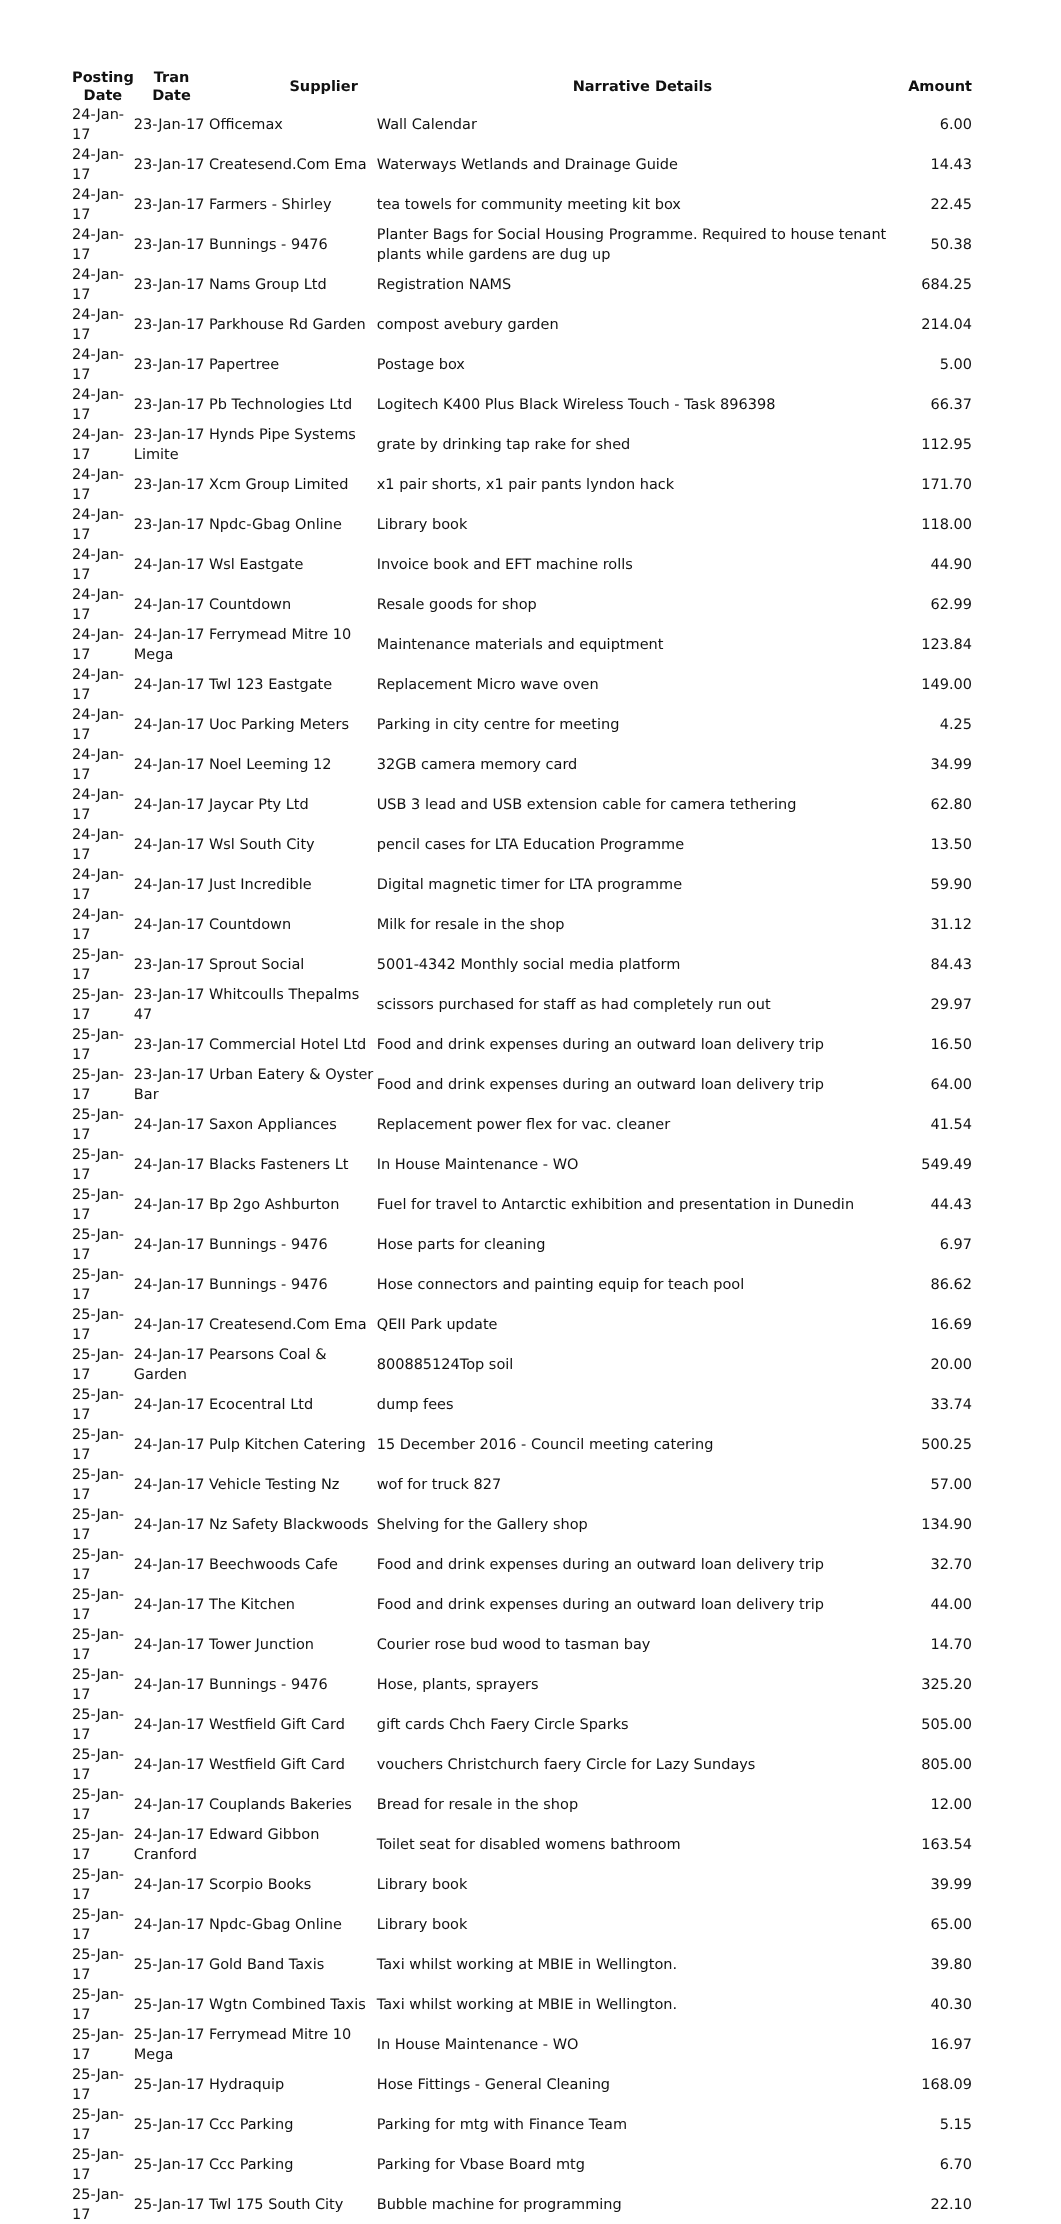| Posting Date | Tran Date | Supplier | Narrative Details | Amount |
| --- | --- | --- | --- | --- |
| 24-Jan-17 | 23-Jan-17 Officemax | | Wall Calendar | 6.00 |
| 24-Jan-17 | 23-Jan-17 Createsend.Com Ema | | Waterways Wetlands and Drainage Guide | 14.43 |
| 24-Jan-17 | 23-Jan-17 Farmers - Shirley | | tea towels for community meeting kit box | 22.45 |
| 24-Jan-17 | 23-Jan-17 Bunnings - 9476 | | Planter Bags for Social Housing Programme. Required to house tenant plants while gardens are dug up | 50.38 |
| 24-Jan-17 | 23-Jan-17 Nams Group Ltd | | Registration NAMS | 684.25 |
| 24-Jan-17 | 23-Jan-17 Parkhouse Rd Garden | | compost avebury garden | 214.04 |
| 24-Jan-17 | 23-Jan-17 Papertree | | Postage box | 5.00 |
| 24-Jan-17 | 23-Jan-17 Pb Technologies Ltd | | Logitech K400 Plus Black Wireless Touch - Task 896398 | 66.37 |
| 24-Jan-17 | 23-Jan-17 Hynds Pipe Systems Limite | | grate by drinking tap rake for shed | 112.95 |
| 24-Jan-17 | 23-Jan-17 Xcm Group Limited | | x1 pair shorts, x1 pair pants lyndon hack | 171.70 |
| 24-Jan-17 | 23-Jan-17 Npdc-Gbag Online | | Library book | 118.00 |
| 24-Jan-17 | 24-Jan-17 Wsl Eastgate | | Invoice book and EFT machine rolls | 44.90 |
| 24-Jan-17 | 24-Jan-17 Countdown | | Resale goods for shop | 62.99 |
| 24-Jan-17 | 24-Jan-17 Ferrymead Mitre 10 Mega | | Maintenance materials and equiptment | 123.84 |
| 24-Jan-17 | 24-Jan-17 Twl 123 Eastgate | | Replacement Micro wave oven | 149.00 |
| 24-Jan-17 | 24-Jan-17 Uoc Parking Meters | | Parking in city centre for meeting | 4.25 |
| 24-Jan-17 | 24-Jan-17 Noel Leeming 12 | | 32GB camera memory card | 34.99 |
| 24-Jan-17 | 24-Jan-17 Jaycar Pty Ltd | | USB 3 lead and USB extension cable for camera tethering | 62.80 |
| 24-Jan-17 | 24-Jan-17 Wsl South City | | pencil cases for LTA Education Programme | 13.50 |
| 24-Jan-17 | 24-Jan-17 Just Incredible | | Digital magnetic timer for LTA programme | 59.90 |
| 24-Jan-17 | 24-Jan-17 Countdown | | Milk for resale in the shop | 31.12 |
| 25-Jan-17 | 23-Jan-17 Sprout Social | | 5001-4342 Monthly social media platform | 84.43 |
| 25-Jan-17 | 23-Jan-17 Whitcoulls Thepalms 47 | | scissors purchased for staff as had completely run out | 29.97 |
| 25-Jan-17 | 23-Jan-17 Commercial Hotel Ltd | | Food and drink expenses during an outward loan delivery trip | 16.50 |
| 25-Jan-17 | 23-Jan-17 Urban Eatery & Oyster Bar | | Food and drink expenses during an outward loan delivery trip | 64.00 |
| 25-Jan-17 | 24-Jan-17 Saxon Appliances | | Replacement power flex for vac. cleaner | 41.54 |
| 25-Jan-17 | 24-Jan-17 Blacks Fasteners Lt | | In House Maintenance - WO | 549.49 |
| 25-Jan-17 | 24-Jan-17 Bp 2go Ashburton | | Fuel for travel to Antarctic exhibition and presentation in Dunedin | 44.43 |
| 25-Jan-17 | 24-Jan-17 Bunnings - 9476 | | Hose parts for cleaning | 6.97 |
| 25-Jan-17 | 24-Jan-17 Bunnings - 9476 | | Hose connectors and painting equip for teach pool | 86.62 |
| 25-Jan-17 | 24-Jan-17 Createsend.Com Ema | | QEII Park update | 16.69 |
| 25-Jan-17 | 24-Jan-17 Pearsons Coal & Garden | | 800885124Top soil | 20.00 |
| 25-Jan-17 | 24-Jan-17 Ecocentral Ltd | | dump fees | 33.74 |
| 25-Jan-17 | 24-Jan-17 Pulp Kitchen Catering | | 15 December 2016 - Council meeting catering | 500.25 |
| 25-Jan-17 | 24-Jan-17 Vehicle Testing Nz | | wof for truck 827 | 57.00 |
| 25-Jan-17 | 24-Jan-17 Nz Safety Blackwoods | | Shelving for the Gallery shop | 134.90 |
| 25-Jan-17 | 24-Jan-17 Beechwoods Cafe | | Food and drink expenses during an outward loan delivery trip | 32.70 |
| 25-Jan-17 | 24-Jan-17 The Kitchen | | Food and drink expenses during an outward loan delivery trip | 44.00 |
| 25-Jan-17 | 24-Jan-17 Tower Junction | | Courier rose bud wood to tasman bay | 14.70 |
| 25-Jan-17 | 24-Jan-17 Bunnings - 9476 | | Hose, plants, sprayers | 325.20 |
| 25-Jan-17 | 24-Jan-17 Westfield Gift Card | | gift cards Chch Faery Circle Sparks | 505.00 |
| 25-Jan-17 | 24-Jan-17 Westfield Gift Card | | vouchers Christchurch faery Circle for Lazy Sundays | 805.00 |
| 25-Jan-17 | 24-Jan-17 Couplands Bakeries | | Bread for resale in the shop | 12.00 |
| 25-Jan-17 | 24-Jan-17 Edward Gibbon Cranford | | Toilet seat for disabled womens bathroom | 163.54 |
| 25-Jan-17 | 24-Jan-17 Scorpio Books | | Library book | 39.99 |
| 25-Jan-17 | 24-Jan-17 Npdc-Gbag Online | | Library book | 65.00 |
| 25-Jan-17 | 25-Jan-17 Gold Band Taxis | | Taxi whilst working at MBIE in Wellington. | 39.80 |
| 25-Jan-17 | 25-Jan-17 Wgtn Combined Taxis | | Taxi whilst working at MBIE in Wellington. | 40.30 |
| 25-Jan-17 | 25-Jan-17 Ferrymead Mitre 10 Mega | | In House Maintenance - WO | 16.97 |
| 25-Jan-17 | 25-Jan-17 Hydraquip | | Hose Fittings - General Cleaning | 168.09 |
| 25-Jan-17 | 25-Jan-17 Ccc Parking | | Parking for mtg with Finance Team | 5.15 |
| 25-Jan-17 | 25-Jan-17 Ccc Parking | | Parking for Vbase Board mtg | 6.70 |
| 25-Jan-17 | 25-Jan-17 Twl 175 South City | | Bubble machine for programming | 22.10 |